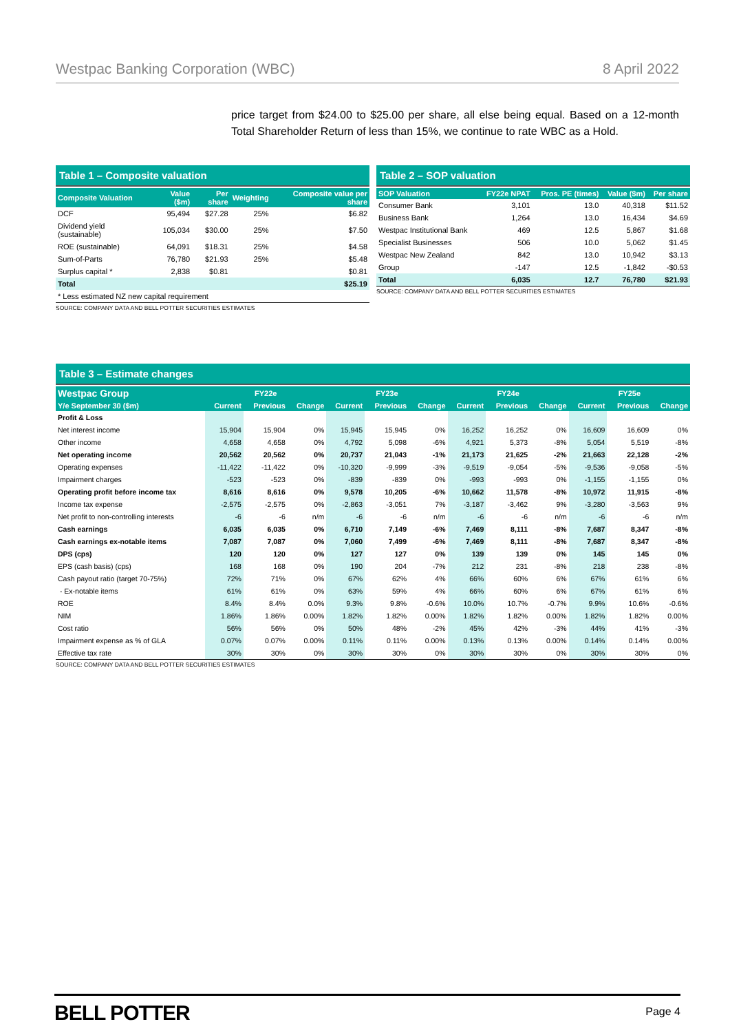Westpac Banking Corporation (WBC) 8 April 2022
price target from $24.00 to $25.00 per share, all else being equal. Based on a 12-month Total Shareholder Return of less than 15%, we continue to rate WBC as a Hold.
Table 1 – Composite valuation
| Composite Valuation | Value ($m) | Per share | Weighting | Composite value per share |
| --- | --- | --- | --- | --- |
| DCF | 95,494 | $27.28 | 25% | $6.82 |
| Dividend yield (sustainable) | 105,034 | $30.00 | 25% | $7.50 |
| ROE (sustainable) | 64,091 | $18.31 | 25% | $4.58 |
| Sum-of-Parts | 76,780 | $21.93 | 25% | $5.48 |
| Surplus capital * | 2,838 | $0.81 | | $0.81 |
| Total | | | | $25.19 |
| * Less estimated NZ new capital requirement | | | | |
SOURCE: COMPANY DATA AND BELL POTTER SECURITIES ESTIMATES
Table 2 – SOP valuation
| SOP Valuation | FY22e NPAT | Pros. PE (times) | Value ($m) | Per share |
| --- | --- | --- | --- | --- |
| Consumer Bank | 3,101 | 13.0 | 40,318 | $11.52 |
| Business Bank | 1,264 | 13.0 | 16,434 | $4.69 |
| Westpac Institutional Bank | 469 | 12.5 | 5,867 | $1.68 |
| Specialist Businesses | 506 | 10.0 | 5,062 | $1.45 |
| Westpac New Zealand | 842 | 13.0 | 10,942 | $3.13 |
| Group | -147 | 12.5 | -1,842 | -$0.53 |
| Total | 6,035 | 12.7 | 76,780 | $21.93 |
SOURCE: COMPANY DATA AND BELL POTTER SECURITIES ESTIMATES
Table 3 – Estimate changes
| Westpac Group | FY22e | | | FY23e | | | FY24e | | | FY25e | | |
| --- | --- | --- | --- | --- | --- | --- | --- | --- | --- | --- | --- | --- |
| Y/e September 30 ($m) | Current | Previous | Change | Current | Previous | Change | Current | Previous | Change | Current | Previous | Change |
| Profit & Loss | | | | | | | | | | | | |
| Net interest income | 15,904 | 15,904 | 0% | 15,945 | 15,945 | 0% | 16,252 | 16,252 | 0% | 16,609 | 16,609 | 0% |
| Other income | 4,658 | 4,658 | 0% | 4,792 | 5,098 | -6% | 4,921 | 5,373 | -8% | 5,054 | 5,519 | -8% |
| Net operating income | 20,562 | 20,562 | 0% | 20,737 | 21,043 | -1% | 21,173 | 21,625 | -2% | 21,663 | 22,128 | -2% |
| Operating expenses | -11,422 | -11,422 | 0% | -10,320 | -9,999 | -3% | -9,519 | -9,054 | -5% | -9,536 | -9,058 | -5% |
| Impairment charges | -523 | -523 | 0% | -839 | -839 | 0% | -993 | -993 | 0% | -1,155 | -1,155 | 0% |
| Operating profit before income tax | 8,616 | 8,616 | 0% | 9,578 | 10,205 | -6% | 10,662 | 11,578 | -8% | 10,972 | 11,915 | -8% |
| Income tax expense | -2,575 | -2,575 | 0% | -2,863 | -3,051 | 7% | -3,187 | -3,462 | 9% | -3,280 | -3,563 | 9% |
| Net profit to non-controlling interests | -6 | -6 | n/m | -6 | -6 | n/m | -6 | -6 | n/m | -6 | -6 | n/m |
| Cash earnings | 6,035 | 6,035 | 0% | 6,710 | 7,149 | -6% | 7,469 | 8,111 | -8% | 7,687 | 8,347 | -8% |
| Cash earnings ex-notable items | 7,087 | 7,087 | 0% | 7,060 | 7,499 | -6% | 7,469 | 8,111 | -8% | 7,687 | 8,347 | -8% |
| DPS (cps) | 120 | 120 | 0% | 127 | 127 | 0% | 139 | 139 | 0% | 145 | 145 | 0% |
| EPS (cash basis) (cps) | 168 | 168 | 0% | 190 | 204 | -7% | 212 | 231 | -8% | 218 | 238 | -8% |
| Cash payout ratio (target 70-75%) | 72% | 71% | 0% | 67% | 62% | 4% | 66% | 60% | 6% | 67% | 61% | 6% |
| - Ex-notable items | 61% | 61% | 0% | 63% | 59% | 4% | 66% | 60% | 6% | 67% | 61% | 6% |
| ROE | 8.4% | 8.4% | 0.0% | 9.3% | 9.8% | -0.6% | 10.0% | 10.7% | -0.7% | 9.9% | 10.6% | -0.6% |
| NIM | 1.86% | 1.86% | 0.00% | 1.82% | 1.82% | 0.00% | 1.82% | 1.82% | 0.00% | 1.82% | 1.82% | 0.00% |
| Cost ratio | 56% | 56% | 0% | 50% | 48% | -2% | 45% | 42% | -3% | 44% | 41% | -3% |
| Impairment expense as % of GLA | 0.07% | 0.07% | 0.00% | 0.11% | 0.11% | 0.00% | 0.13% | 0.13% | 0.00% | 0.14% | 0.14% | 0.00% |
| Effective tax rate | 30% | 30% | 0% | 30% | 30% | 0% | 30% | 30% | 0% | 30% | 30% | 0% |
SOURCE: COMPANY DATA AND BELL POTTER SECURITIES ESTIMATES
BELL POTTER Page 4